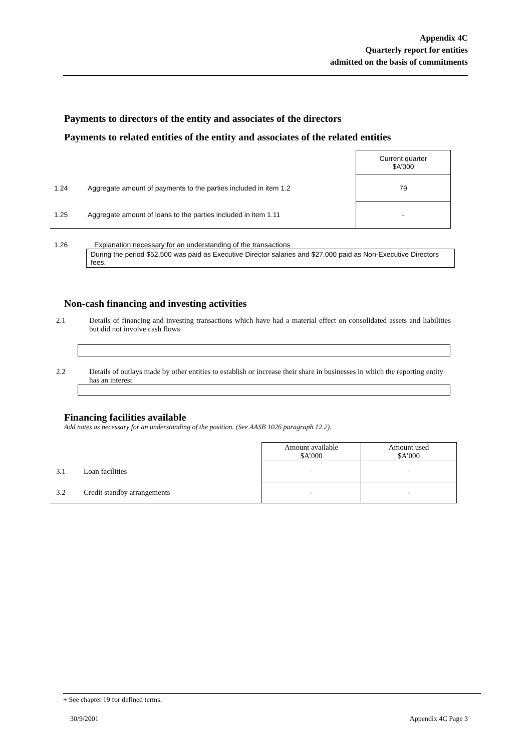Appendix 4C
Quarterly report for entities
admitted on the basis of commitments
Payments to directors of the entity and associates of the directors
Payments to related entities of the entity and associates of the related entities
| | | Current quarter $A'000 |
| 1.24 | Aggregate amount of payments to the parties included in item 1.2 | 79 |
| 1.25 | Aggregate amount of loans to the parties included in item 1.11 | - |
1.26 Explanation necessary for an understanding of the transactions
During the period $52,500 was paid as Executive Director salaries and $27,000 paid as Non-Executive Directors fees.
Non-cash financing and investing activities
2.1 Details of financing and investing transactions which have had a material effect on consolidated assets and liabilities but did not involve cash flows
2.2 Details of outlays made by other entities to establish or increase their share in businesses in which the reporting entity has an interest
Financing facilities available
Add notes as necessary for an understanding of the position. (See AASB 1026 paragraph 12.2).
| | | Amount available $A’000 | Amount used $A’000 |
| 3.1 | Loan facilities | - | - |
| 3.2 | Credit standby arrangements | - | - |
+ See chapter 19 for defined terms.
30/9/2001 Appendix 4C Page 3